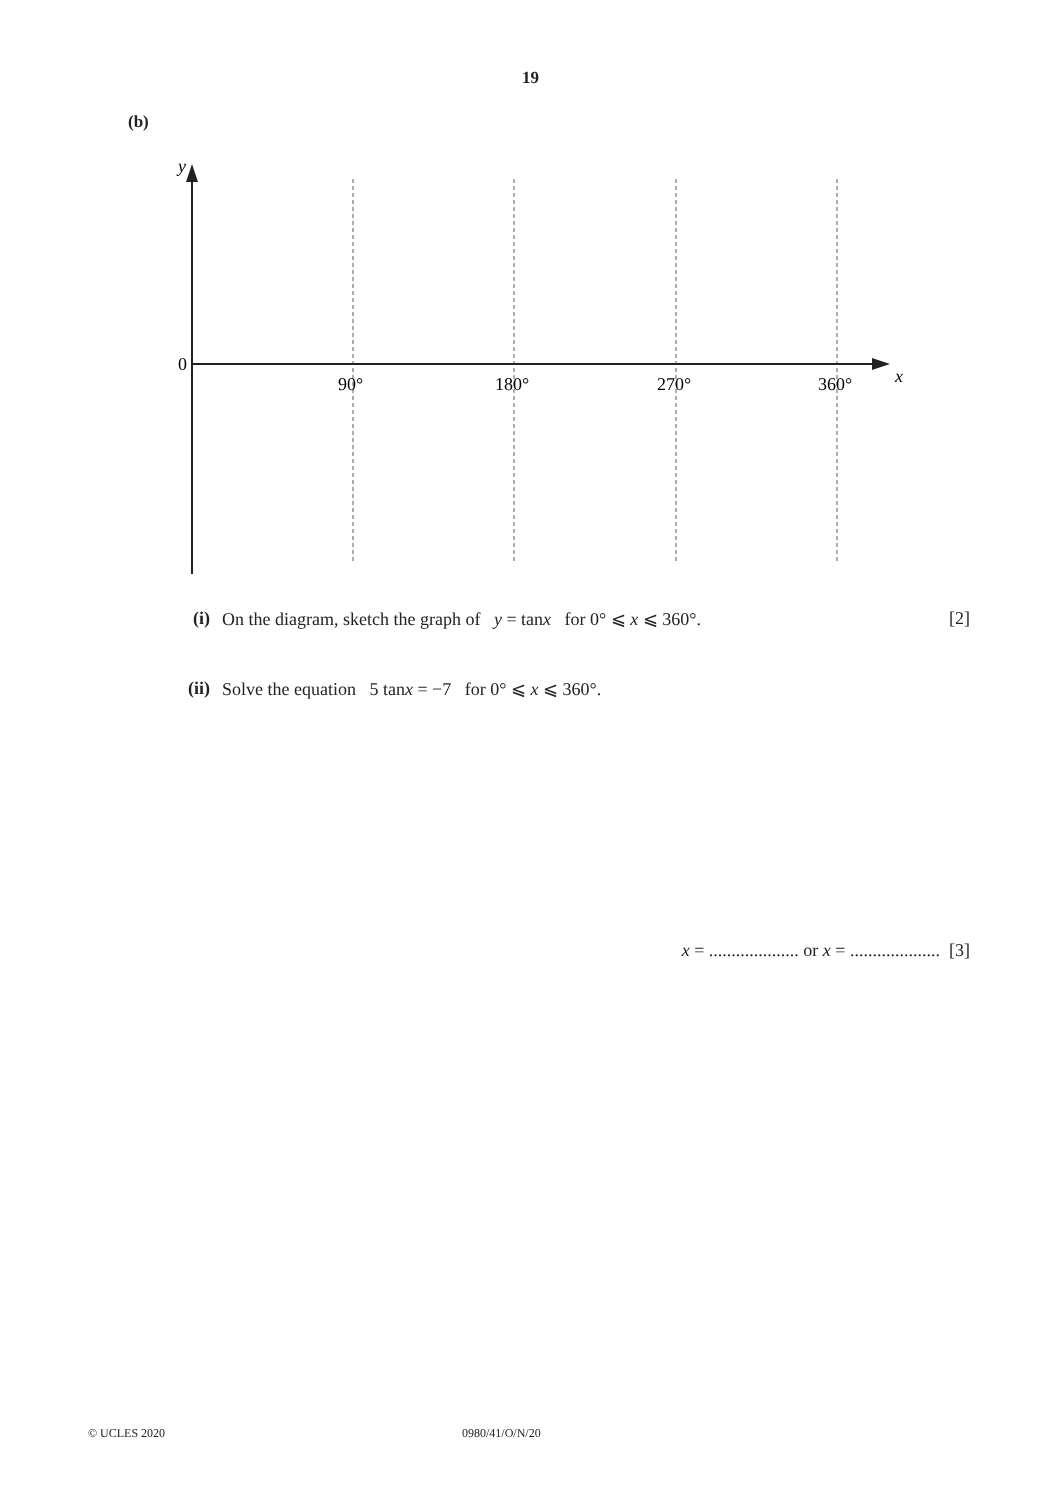19
(b)
y
x
0
90°
180°
270°
360°
(i) On the diagram, sketch the graph of y = tanx for 0° ⩽ x ⩽ 360°.
[2]
(ii) Solve the equation 5 tanx = −7 for 0° ⩽ x ⩽ 360°.
x = .................... or x = .................... [3]
© UCLES 2020 0980/41/O/N/20